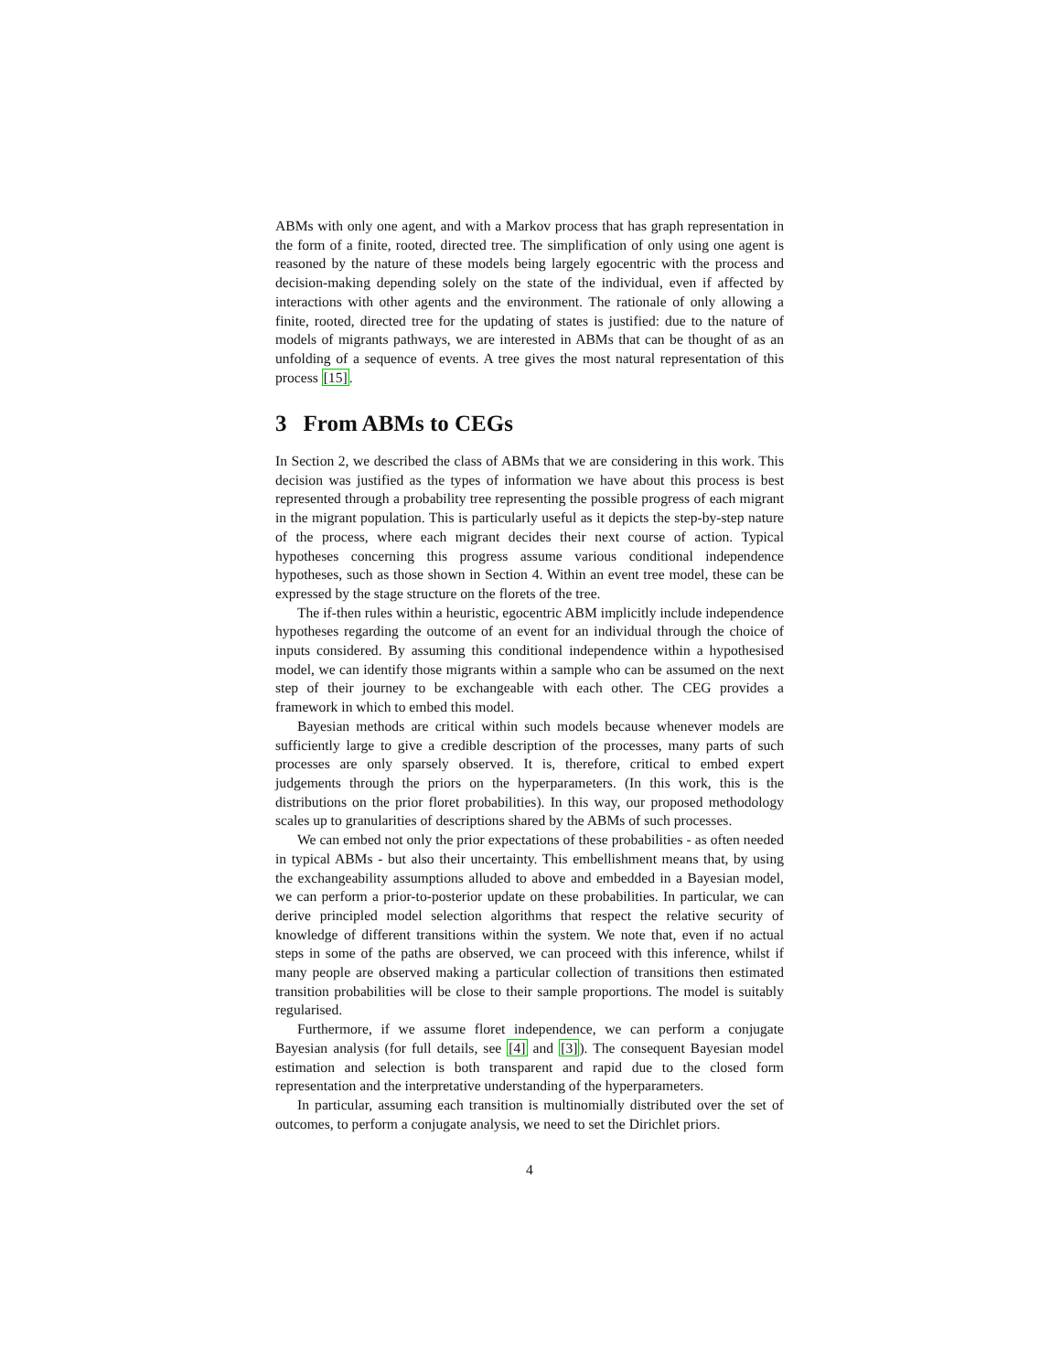ABMs with only one agent, and with a Markov process that has graph representation in the form of a finite, rooted, directed tree. The simplification of only using one agent is reasoned by the nature of these models being largely egocentric with the process and decision-making depending solely on the state of the individual, even if affected by interactions with other agents and the environment. The rationale of only allowing a finite, rooted, directed tree for the updating of states is justified: due to the nature of models of migrants pathways, we are interested in ABMs that can be thought of as an unfolding of a sequence of events. A tree gives the most natural representation of this process [15].
3 From ABMs to CEGs
In Section 2, we described the class of ABMs that we are considering in this work. This decision was justified as the types of information we have about this process is best represented through a probability tree representing the possible progress of each migrant in the migrant population. This is particularly useful as it depicts the step-by-step nature of the process, where each migrant decides their next course of action. Typical hypotheses concerning this progress assume various conditional independence hypotheses, such as those shown in Section 4. Within an event tree model, these can be expressed by the stage structure on the florets of the tree.
The if-then rules within a heuristic, egocentric ABM implicitly include independence hypotheses regarding the outcome of an event for an individual through the choice of inputs considered. By assuming this conditional independence within a hypothesised model, we can identify those migrants within a sample who can be assumed on the next step of their journey to be exchangeable with each other. The CEG provides a framework in which to embed this model.
Bayesian methods are critical within such models because whenever models are sufficiently large to give a credible description of the processes, many parts of such processes are only sparsely observed. It is, therefore, critical to embed expert judgements through the priors on the hyperparameters. (In this work, this is the distributions on the prior floret probabilities). In this way, our proposed methodology scales up to granularities of descriptions shared by the ABMs of such processes.
We can embed not only the prior expectations of these probabilities - as often needed in typical ABMs - but also their uncertainty. This embellishment means that, by using the exchangeability assumptions alluded to above and embedded in a Bayesian model, we can perform a prior-to-posterior update on these probabilities. In particular, we can derive principled model selection algorithms that respect the relative security of knowledge of different transitions within the system. We note that, even if no actual steps in some of the paths are observed, we can proceed with this inference, whilst if many people are observed making a particular collection of transitions then estimated transition probabilities will be close to their sample proportions. The model is suitably regularised.
Furthermore, if we assume floret independence, we can perform a conjugate Bayesian analysis (for full details, see [4] and [3]). The consequent Bayesian model estimation and selection is both transparent and rapid due to the closed form representation and the interpretative understanding of the hyperparameters.
In particular, assuming each transition is multinomially distributed over the set of outcomes, to perform a conjugate analysis, we need to set the Dirichlet priors.
4